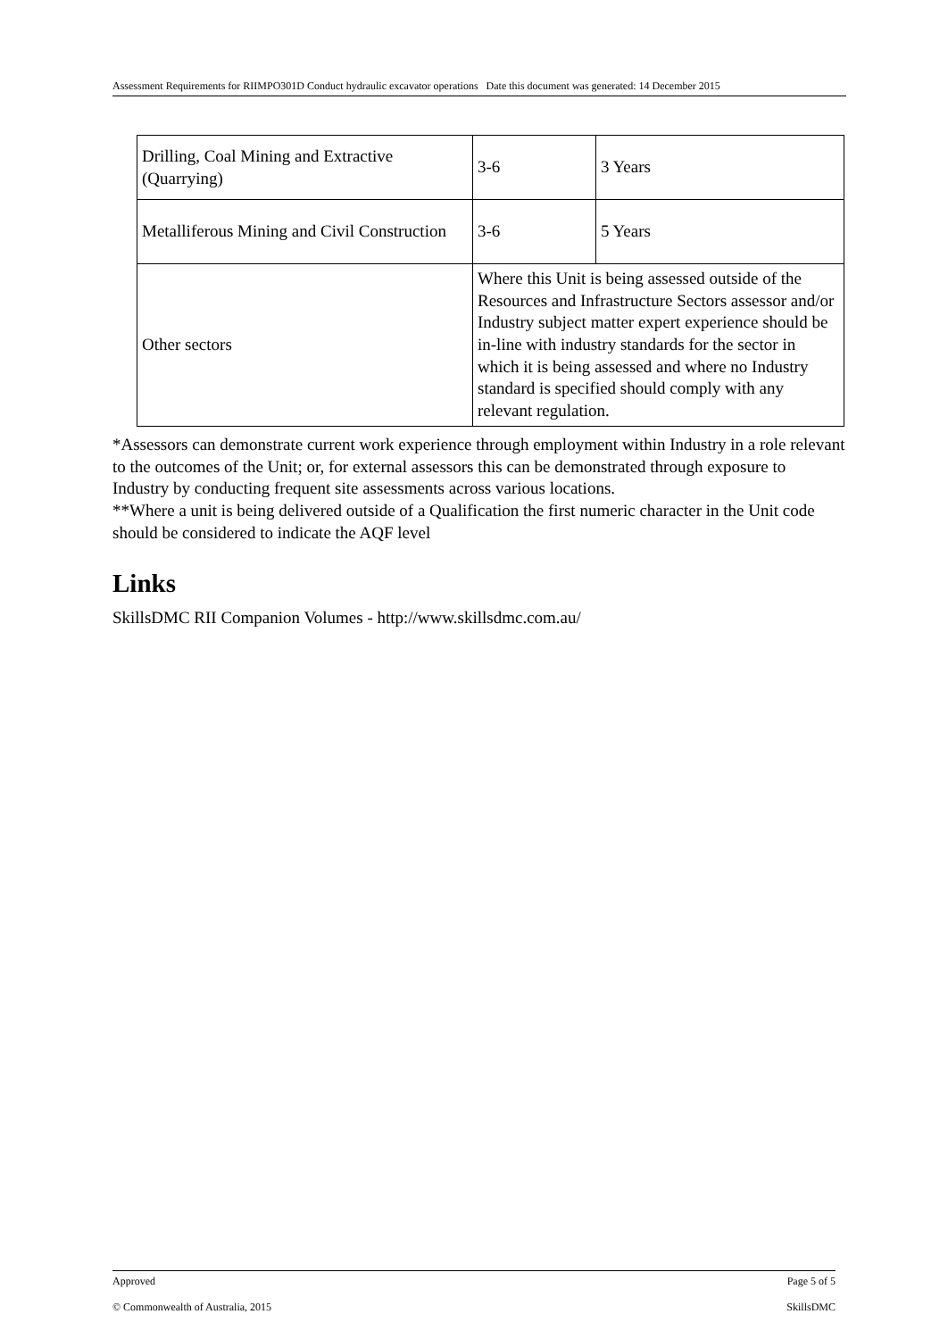Assessment Requirements for RIIMPO301D Conduct hydraulic excavator operations Date this document was generated: 14 December 2015
| Drilling, Coal Mining and Extractive (Quarrying) | 3-6 | 3 Years |
| Metalliferous Mining and Civil Construction | 3-6 | 5 Years |
| Other sectors | Where this Unit is being assessed outside of the Resources and Infrastructure Sectors assessor and/or Industry subject matter expert experience should be in-line with industry standards for the sector in which it is being assessed and where no Industry standard is specified should comply with any relevant regulation. | |
*Assessors can demonstrate current work experience through employment within Industry in a role relevant to the outcomes of the Unit; or, for external assessors this can be demonstrated through exposure to Industry by conducting frequent site assessments across various locations.
**Where a unit is being delivered outside of a Qualification the first numeric character in the Unit code should be considered to indicate the AQF level
Links
SkillsDMC RII Companion Volumes - http://www.skillsdmc.com.au/
Approved Page 5 of 5
© Commonwealth of Australia, 2015 SkillsDMC